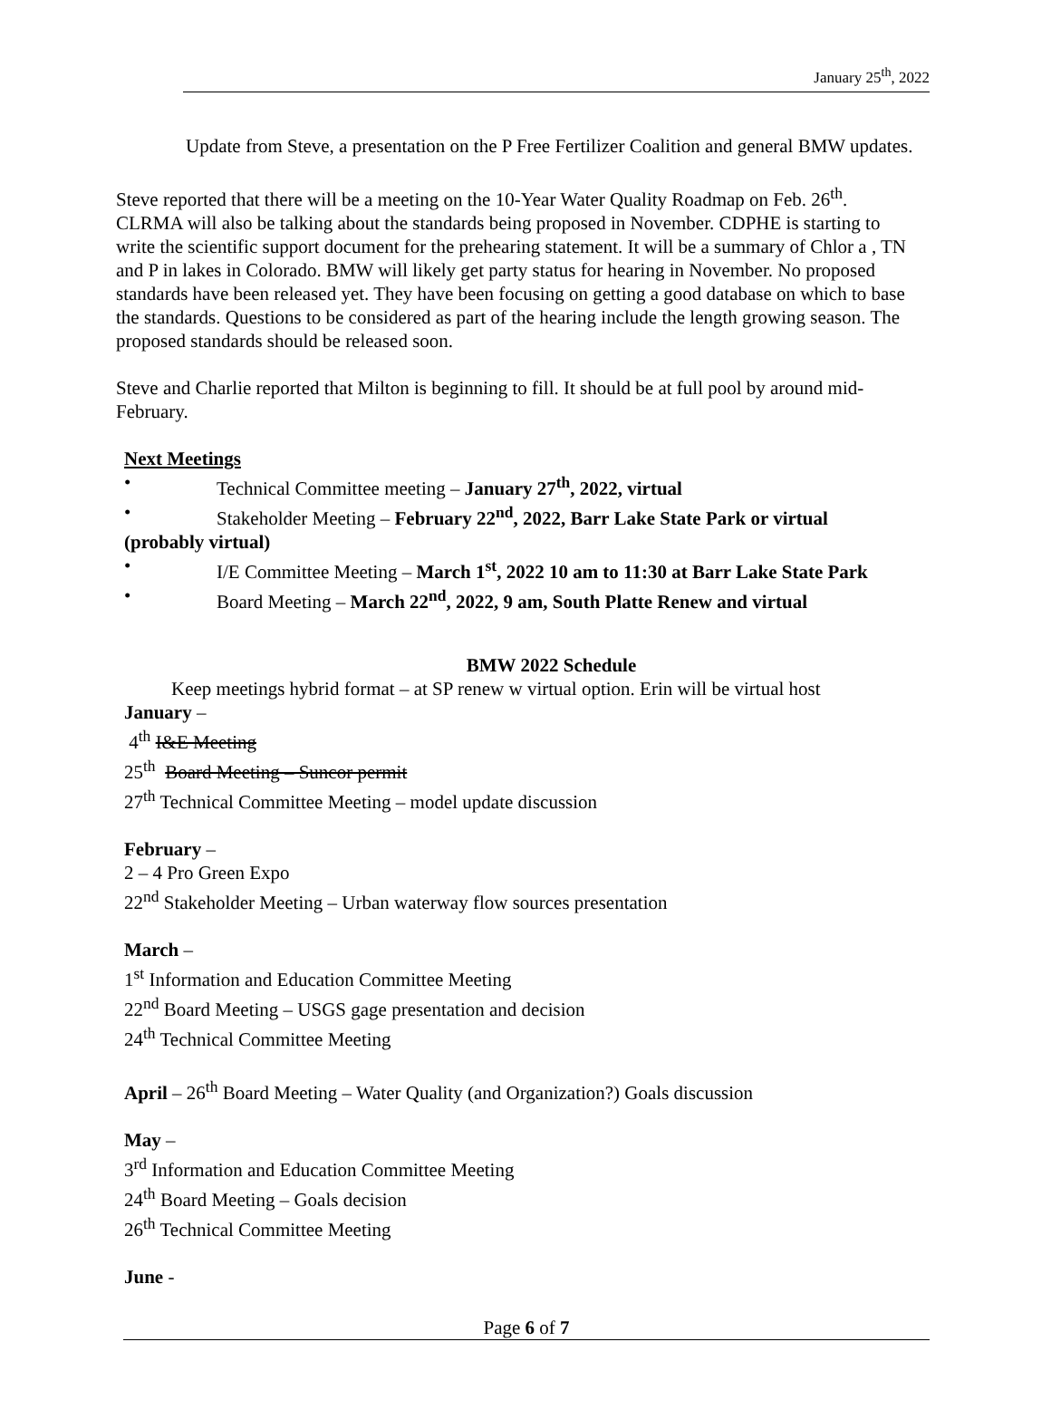January 25<sup>th</sup>, 2022
Update from Steve, a presentation on the P Free Fertilizer Coalition and general BMW updates.
Steve reported that there will be a meeting on the 10-Year Water Quality Roadmap on Feb. 26<sup>th</sup>. CLRMA will also be talking about the standards being proposed in November. CDPHE is starting to write the scientific support document for the prehearing statement. It will be a summary of Chlor a , TN and P in lakes in Colorado. BMW will likely get party status for hearing in November. No proposed standards have been released yet. They have been focusing on getting a good database on which to base the standards. Questions to be considered as part of the hearing include the length growing season. The proposed standards should be released soon.
Steve and Charlie reported that Milton is beginning to fill. It should be at full pool by around mid-February.
Next Meetings
• Technical Committee meeting – January 27<sup>th</sup>, 2022, virtual
• Stakeholder Meeting – February 22<sup>nd</sup>, 2022, Barr Lake State Park or virtual
(probably virtual)
• I/E Committee Meeting – March 1<sup>st</sup>, 2022 10 am to 11:30 at Barr Lake State Park
• Board Meeting – March 22<sup>nd</sup>, 2022, 9 am, South Platte Renew and virtual
BMW 2022 Schedule
Keep meetings hybrid format – at SP renew w virtual option. Erin will be virtual host
January –
4<sup>th</sup> I&E Meeting
25<sup>th</sup> Board Meeting – Suncor permit
27<sup>th</sup> Technical Committee Meeting – model update discussion
February –
2 – 4 Pro Green Expo
22<sup>nd</sup> Stakeholder Meeting – Urban waterway flow sources presentation
March –
1<sup>st</sup> Information and Education Committee Meeting
22<sup>nd</sup> Board Meeting – USGS gage presentation and decision
24<sup>th</sup> Technical Committee Meeting
April – 26<sup>th</sup> Board Meeting – Water Quality (and Organization?) Goals discussion
May –
3<sup>rd</sup> Information and Education Committee Meeting
24<sup>th</sup> Board Meeting – Goals decision
26<sup>th</sup> Technical Committee Meeting
June -
Page 6 of 7